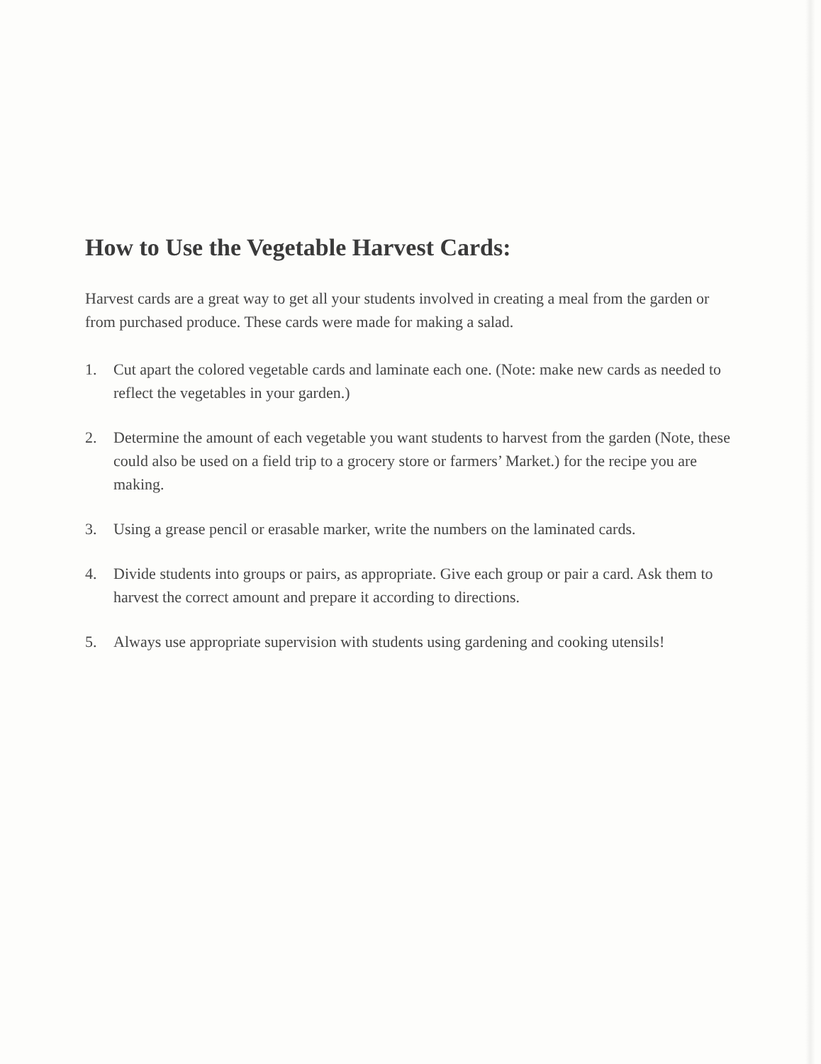How to Use the Vegetable Harvest Cards:
Harvest cards are a great way to get all your students involved in creating a meal from the garden or from purchased produce. These cards were made for making a salad.
1. Cut apart the colored vegetable cards and laminate each one. (Note: make new cards as needed to reflect the vegetables in your garden.)
2. Determine the amount of each vegetable you want students to harvest from the garden (Note, these could also be used on a field trip to a grocery store or farmers’ Market.) for the recipe you are making.
3. Using a grease pencil or erasable marker, write the numbers on the laminated cards.
4. Divide students into groups or pairs, as appropriate. Give each group or pair a card. Ask them to harvest the correct amount and prepare it according to directions.
5. Always use appropriate supervision with students using gardening and cooking utensils!